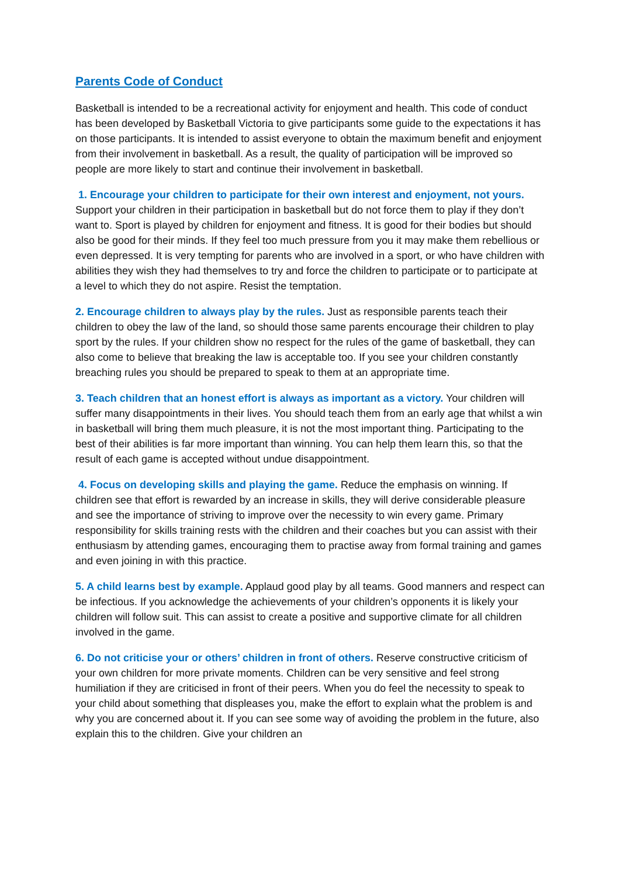Parents Code of Conduct
Basketball is intended to be a recreational activity for enjoyment and health. This code of conduct has been developed by Basketball Victoria to give participants some guide to the expectations it has on those participants. It is intended to assist everyone to obtain the maximum benefit and enjoyment from their involvement in basketball. As a result, the quality of participation will be improved so people are more likely to start and continue their involvement in basketball.
1. Encourage your children to participate for their own interest and enjoyment, not yours. Support your children in their participation in basketball but do not force them to play if they don’t want to. Sport is played by children for enjoyment and fitness. It is good for their bodies but should also be good for their minds. If they feel too much pressure from you it may make them rebellious or even depressed. It is very tempting for parents who are involved in a sport, or who have children with abilities they wish they had themselves to try and force the children to participate or to participate at a level to which they do not aspire. Resist the temptation.
2. Encourage children to always play by the rules. Just as responsible parents teach their children to obey the law of the land, so should those same parents encourage their children to play sport by the rules. If your children show no respect for the rules of the game of basketball, they can also come to believe that breaking the law is acceptable too. If you see your children constantly breaching rules you should be prepared to speak to them at an appropriate time.
3. Teach children that an honest effort is always as important as a victory. Your children will suffer many disappointments in their lives. You should teach them from an early age that whilst a win in basketball will bring them much pleasure, it is not the most important thing. Participating to the best of their abilities is far more important than winning. You can help them learn this, so that the result of each game is accepted without undue disappointment.
4. Focus on developing skills and playing the game. Reduce the emphasis on winning. If children see that effort is rewarded by an increase in skills, they will derive considerable pleasure and see the importance of striving to improve over the necessity to win every game. Primary responsibility for skills training rests with the children and their coaches but you can assist with their enthusiasm by attending games, encouraging them to practise away from formal training and games and even joining in with this practice.
5. A child learns best by example. Applaud good play by all teams. Good manners and respect can be infectious. If you acknowledge the achievements of your children’s opponents it is likely your children will follow suit. This can assist to create a positive and supportive climate for all children involved in the game.
6. Do not criticise your or others’ children in front of others. Reserve constructive criticism of your own children for more private moments. Children can be very sensitive and feel strong humiliation if they are criticised in front of their peers. When you do feel the necessity to speak to your child about something that displeases you, make the effort to explain what the problem is and why you are concerned about it. If you can see some way of avoiding the problem in the future, also explain this to the children. Give your children an